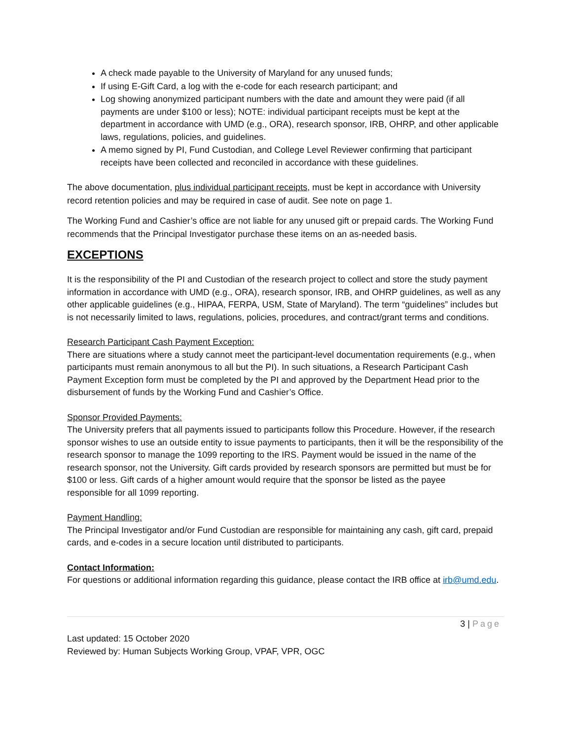A check made payable to the University of Maryland for any unused funds;
If using E-Gift Card, a log with the e-code for each research participant; and
Log showing anonymized participant numbers with the date and amount they were paid (if all payments are under $100 or less); NOTE: individual participant receipts must be kept at the department in accordance with UMD (e.g., ORA), research sponsor, IRB, OHRP, and other applicable laws, regulations, policies, and guidelines.
A memo signed by PI, Fund Custodian, and College Level Reviewer confirming that participant receipts have been collected and reconciled in accordance with these guidelines.
The above documentation, plus individual participant receipts, must be kept in accordance with University record retention policies and may be required in case of audit. See note on page 1.
The Working Fund and Cashier’s office are not liable for any unused gift or prepaid cards. The Working Fund recommends that the Principal Investigator purchase these items on an as-needed basis.
EXCEPTIONS
It is the responsibility of the PI and Custodian of the research project to collect and store the study payment information in accordance with UMD (e.g., ORA), research sponsor, IRB, and OHRP guidelines, as well as any other applicable guidelines (e.g., HIPAA, FERPA, USM, State of Maryland). The term “guidelines” includes but is not necessarily limited to laws, regulations, policies, procedures, and contract/grant terms and conditions.
Research Participant Cash Payment Exception:
There are situations where a study cannot meet the participant-level documentation requirements (e.g., when participants must remain anonymous to all but the PI). In such situations, a Research Participant Cash Payment Exception form must be completed by the PI and approved by the Department Head prior to the disbursement of funds by the Working Fund and Cashier’s Office.
Sponsor Provided Payments:
The University prefers that all payments issued to participants follow this Procedure. However, if the research sponsor wishes to use an outside entity to issue payments to participants, then it will be the responsibility of the research sponsor to manage the 1099 reporting to the IRS. Payment would be issued in the name of the research sponsor, not the University. Gift cards provided by research sponsors are permitted but must be for $100 or less. Gift cards of a higher amount would require that the sponsor be listed as the payee
responsible for all 1099 reporting.
Payment Handling:
The Principal Investigator and/or Fund Custodian are responsible for maintaining any cash, gift card, prepaid cards, and e-codes in a secure location until distributed to participants.
Contact Information:
For questions or additional information regarding this guidance, please contact the IRB office at irb@umd.edu.
3 | Page
Last updated: 15 October 2020
Reviewed by: Human Subjects Working Group, VPAF, VPR, OGC